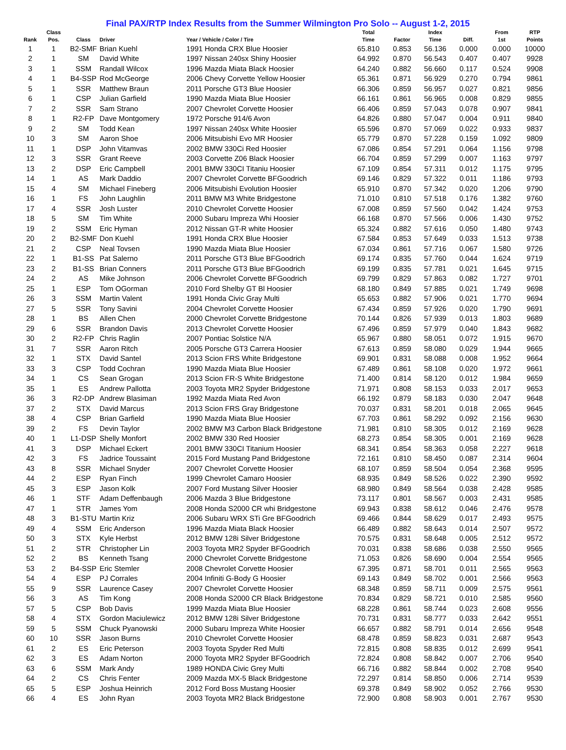Final PAX/RTP Index Results from the Summer Wilmington Pro Solo -- August 1-2, 2015
| Rank | Class Pos. | Class | Driver | Year / Vehicle / Color / Tire | Total Time | Factor | Index Time | Diff. | From 1st | RTP Points |
| --- | --- | --- | --- | --- | --- | --- | --- | --- | --- | --- |
| 1 | 1 | B2-SMF | Brian Kuehl | 1991 Honda CRX Blue Hoosier | 65.810 | 0.853 | 56.136 | 0.000 | 0.000 | 10000 |
| 2 | 1 | SM | David White | 1997 Nissan 240sx Shiny Hoosier | 64.992 | 0.870 | 56.543 | 0.407 | 0.407 | 9928 |
| 3 | 1 | SSM | Randall Wilcox | 1996 Mazda Miata Black Hoosier | 64.240 | 0.882 | 56.660 | 0.117 | 0.524 | 9908 |
| 4 | 1 | B4-SSP | Rod McGeorge | 2006 Chevy Corvette Yellow Hoosier | 65.361 | 0.871 | 56.929 | 0.270 | 0.794 | 9861 |
| 5 | 1 | SSR | Matthew Braun | 2011 Porsche GT3 Blue Hoosier | 66.306 | 0.859 | 56.957 | 0.027 | 0.821 | 9856 |
| 6 | 1 | CSP | Julian Garfield | 1990 Mazda Miata Blue Hoosier | 66.161 | 0.861 | 56.965 | 0.008 | 0.829 | 9855 |
| 7 | 2 | SSR | Sam Strano | 2007 Chevrolet Corvette Hoosier | 66.406 | 0.859 | 57.043 | 0.078 | 0.907 | 9841 |
| 8 | 1 | R2-FP | Dave Montgomery | 1972 Porsche 914/6 Avon | 64.826 | 0.880 | 57.047 | 0.004 | 0.911 | 9840 |
| 9 | 2 | SM | Todd Kean | 1997 Nissan 240sx White Hoosier | 65.596 | 0.870 | 57.069 | 0.022 | 0.933 | 9837 |
| 10 | 3 | SM | Aaron Shoe | 2006 Mitsubishi Evo MR Hoosier | 65.779 | 0.870 | 57.228 | 0.159 | 1.092 | 9809 |
| 11 | 1 | DSP | John Vitamvas | 2002 BMW 330Ci Red Hoosier | 67.086 | 0.854 | 57.291 | 0.064 | 1.156 | 9798 |
| 12 | 3 | SSR | Grant Reeve | 2003 Corvette Z06 Black Hoosier | 66.704 | 0.859 | 57.299 | 0.007 | 1.163 | 9797 |
| 13 | 2 | DSP | Eric Campbell | 2001 BMW 330CI Titaniu Hoosier | 67.109 | 0.854 | 57.311 | 0.012 | 1.175 | 9795 |
| 14 | 1 | AS | Mark Daddio | 2007 Chevrolet Corvette BFGoodrich | 69.146 | 0.829 | 57.322 | 0.011 | 1.186 | 9793 |
| 15 | 4 | SM | Michael Fineberg | 2006 Mitsubishi Evolution Hoosier | 65.910 | 0.870 | 57.342 | 0.020 | 1.206 | 9790 |
| 16 | 1 | FS | John Laughlin | 2011 BMW M3 White Bridgestone | 71.010 | 0.810 | 57.518 | 0.176 | 1.382 | 9760 |
| 17 | 4 | SSR | Josh Luster | 2010 Chevrolet Corvette Hoosier | 67.008 | 0.859 | 57.560 | 0.042 | 1.424 | 9753 |
| 18 | 5 | SM | Tim White | 2000 Subaru Impreza Whi Hoosier | 66.168 | 0.870 | 57.566 | 0.006 | 1.430 | 9752 |
| 19 | 2 | SSM | Eric Hyman | 2012 Nissan GT-R white Hoosier | 65.324 | 0.882 | 57.616 | 0.050 | 1.480 | 9743 |
| 20 | 2 | B2-SMF | Don Kuehl | 1991 Honda CRX Blue Hoosier | 67.584 | 0.853 | 57.649 | 0.033 | 1.513 | 9738 |
| 21 | 2 | CSP | Neal Tovsen | 1990 Mazda Miata Blue Hoosier | 67.034 | 0.861 | 57.716 | 0.067 | 1.580 | 9726 |
| 22 | 1 | B1-SS | Pat Salerno | 2011 Porsche GT3 Blue BFGoodrich | 69.174 | 0.835 | 57.760 | 0.044 | 1.624 | 9719 |
| 23 | 2 | B1-SS | Brian Conners | 2011 Porsche GT3 Blue BFGoodrich | 69.199 | 0.835 | 57.781 | 0.021 | 1.645 | 9715 |
| 24 | 2 | AS | Mike Johnson | 2006 Chevrolet Corvette BFGoodrich | 69.799 | 0.829 | 57.863 | 0.082 | 1.727 | 9701 |
| 25 | 1 | ESP | Tom OGorman | 2010 Ford Shelby GT Bl Hoosier | 68.180 | 0.849 | 57.885 | 0.021 | 1.749 | 9698 |
| 26 | 3 | SSM | Martin Valent | 1991 Honda Civic Gray Multi | 65.653 | 0.882 | 57.906 | 0.021 | 1.770 | 9694 |
| 27 | 5 | SSR | Tony Savini | 2004 Chevrolet Corvette Hoosier | 67.434 | 0.859 | 57.926 | 0.020 | 1.790 | 9691 |
| 28 | 1 | BS | Allen Chen | 2000 Chevrolet Corvette Bridgestone | 70.144 | 0.826 | 57.939 | 0.013 | 1.803 | 9689 |
| 29 | 6 | SSR | Brandon Davis | 2013 Chevrolet Corvette Hoosier | 67.496 | 0.859 | 57.979 | 0.040 | 1.843 | 9682 |
| 30 | 2 | R2-FP | Chris Raglin | 2007 Pontiac Solstice N/A | 65.967 | 0.880 | 58.051 | 0.072 | 1.915 | 9670 |
| 31 | 7 | SSR | Aaron Ritch | 2005 Porsche GT3 Carrera Hoosier | 67.613 | 0.859 | 58.080 | 0.029 | 1.944 | 9665 |
| 32 | 1 | STX | David Santel | 2013 Scion FRS White Bridgestone | 69.901 | 0.831 | 58.088 | 0.008 | 1.952 | 9664 |
| 33 | 3 | CSP | Todd Cochran | 1990 Mazda Miata Blue Hoosier | 67.489 | 0.861 | 58.108 | 0.020 | 1.972 | 9661 |
| 34 | 1 | CS | Sean Grogan | 2013 Scion FR-S White Bridgestone | 71.400 | 0.814 | 58.120 | 0.012 | 1.984 | 9659 |
| 35 | 1 | ES | Andrew Pallotta | 2003 Toyota MR2 Spyder Bridgestone | 71.971 | 0.808 | 58.153 | 0.033 | 2.017 | 9653 |
| 36 | 3 | R2-DP | Andrew Blasiman | 1992 Mazda Miata Red Avon | 66.192 | 0.879 | 58.183 | 0.030 | 2.047 | 9648 |
| 37 | 2 | STX | David Marcus | 2013 Scion FRS Gray Bridgestone | 70.037 | 0.831 | 58.201 | 0.018 | 2.065 | 9645 |
| 38 | 4 | CSP | Brian Garfield | 1990 Mazda Miata Blue Hoosier | 67.703 | 0.861 | 58.292 | 0.092 | 2.156 | 9630 |
| 39 | 2 | FS | Devin Taylor | 2002 BMW M3 Carbon Black Bridgestone | 71.981 | 0.810 | 58.305 | 0.012 | 2.169 | 9628 |
| 40 | 1 | L1-DSP | Shelly Monfort | 2002 BMW 330 Red Hoosier | 68.273 | 0.854 | 58.305 | 0.001 | 2.169 | 9628 |
| 41 | 3 | DSP | Michael Eckert | 2001 BMW 330CI Titanium Hoosier | 68.341 | 0.854 | 58.363 | 0.058 | 2.227 | 9618 |
| 42 | 3 | FS | Jadrice Toussaint | 2015 Ford Mustang Pand Bridgestone | 72.161 | 0.810 | 58.450 | 0.087 | 2.314 | 9604 |
| 43 | 8 | SSR | Michael Snyder | 2007 Chevrolet Corvette Hoosier | 68.107 | 0.859 | 58.504 | 0.054 | 2.368 | 9595 |
| 44 | 2 | ESP | Ryan Finch | 1999 Chevrolet Camaro Hoosier | 68.935 | 0.849 | 58.526 | 0.022 | 2.390 | 9592 |
| 45 | 3 | ESP | Jason Kolk | 2007 Ford Mustang Silver Hoosier | 68.980 | 0.849 | 58.564 | 0.038 | 2.428 | 9585 |
| 46 | 1 | STF | Adam Deffenbaugh | 2006 Mazda 3 Blue Bridgestone | 73.117 | 0.801 | 58.567 | 0.003 | 2.431 | 9585 |
| 47 | 1 | STR | James Yom | 2008 Honda S2000 CR whi Bridgestone | 69.943 | 0.838 | 58.612 | 0.046 | 2.476 | 9578 |
| 48 | 3 | B1-STU | Martin Kriz | 2006 Subaru WRX STi Gre BFGoodrich | 69.466 | 0.844 | 58.629 | 0.017 | 2.493 | 9575 |
| 49 | 4 | SSM | Eric Anderson | 1996 Mazda Miata Black Hoosier | 66.489 | 0.882 | 58.643 | 0.014 | 2.507 | 9572 |
| 50 | 3 | STX | Kyle Herbst | 2012 BMW 128i Silver Bridgestone | 70.575 | 0.831 | 58.648 | 0.005 | 2.512 | 9572 |
| 51 | 2 | STR | Christopher Lin | 2003 Toyota MR2 Spyder BFGoodrich | 70.031 | 0.838 | 58.686 | 0.038 | 2.550 | 9565 |
| 52 | 2 | BS | Kenneth Tsang | 2000 Chevrolet Corvette Bridgestone | 71.053 | 0.826 | 58.690 | 0.004 | 2.554 | 9565 |
| 53 | 2 | B4-SSP | Eric Stemler | 2008 Chevrolet Corvette Hoosier | 67.395 | 0.871 | 58.701 | 0.011 | 2.565 | 9563 |
| 54 | 4 | ESP | PJ Corrales | 2004 Infiniti G-Body G Hoosier | 69.143 | 0.849 | 58.702 | 0.001 | 2.566 | 9563 |
| 55 | 9 | SSR | Laurence Casey | 2007 Chevrolet Corvette Hoosier | 68.348 | 0.859 | 58.711 | 0.009 | 2.575 | 9561 |
| 56 | 3 | AS | Tim Kong | 2008 Honda S2000 CR Black Bridgestone | 70.834 | 0.829 | 58.721 | 0.010 | 2.585 | 9560 |
| 57 | 5 | CSP | Bob Davis | 1999 Mazda Miata Blue Hoosier | 68.228 | 0.861 | 58.744 | 0.023 | 2.608 | 9556 |
| 58 | 4 | STX | Gordon Maciulewicz | 2012 BMW 128i Silver Bridgestone | 70.731 | 0.831 | 58.777 | 0.033 | 2.642 | 9551 |
| 59 | 5 | SSM | Chuck Pyanowski | 2000 Subaru Impreza White Hoosier | 66.657 | 0.882 | 58.791 | 0.014 | 2.656 | 9548 |
| 60 | 10 | SSR | Jason Burns | 2010 Chevrolet Corvette Hoosier | 68.478 | 0.859 | 58.823 | 0.031 | 2.687 | 9543 |
| 61 | 2 | ES | Eric Peterson | 2003 Toyota Spyder Red Multi | 72.815 | 0.808 | 58.835 | 0.012 | 2.699 | 9541 |
| 62 | 3 | ES | Adam Norton | 2000 Toyota MR2 Spyder BFGoodrich | 72.824 | 0.808 | 58.842 | 0.007 | 2.706 | 9540 |
| 63 | 6 | SSM | Mark Andy | 1989 HONDA Civic Grey Multi | 66.716 | 0.882 | 58.844 | 0.002 | 2.708 | 9540 |
| 64 | 2 | CS | Chris Fenter | 2009 Mazda MX-5 Black Bridgestone | 72.297 | 0.814 | 58.850 | 0.006 | 2.714 | 9539 |
| 65 | 5 | ESP | Joshua Heinrich | 2012 Ford Boss Mustang Hoosier | 69.378 | 0.849 | 58.902 | 0.052 | 2.766 | 9530 |
| 66 | 4 | ES | John Ryan | 2003 Toyota MR2 Black Bridgestone | 72.900 | 0.808 | 58.903 | 0.001 | 2.767 | 9530 |